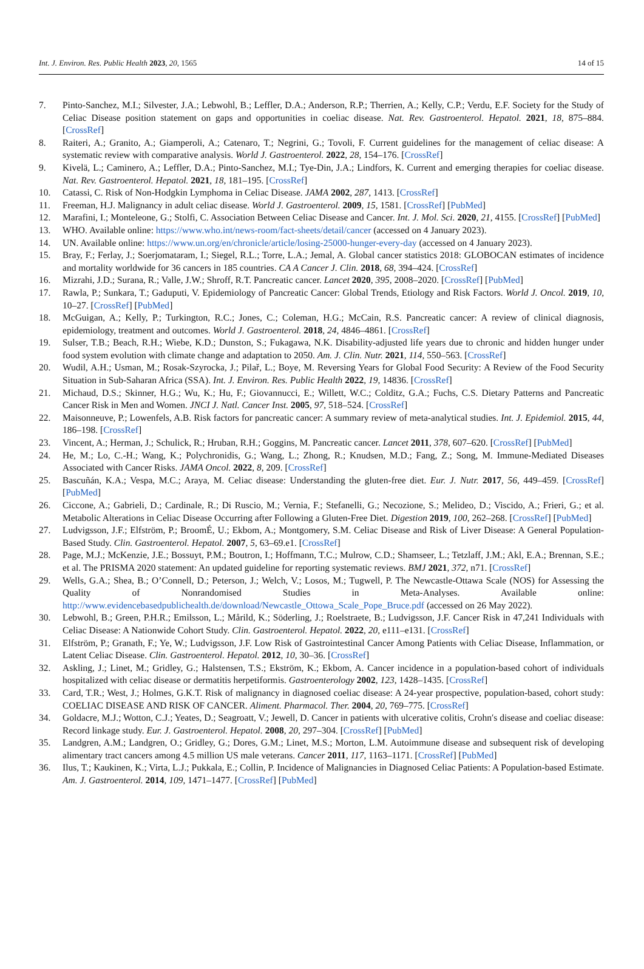Int. J. Environ. Res. Public Health 2023, 20, 1565 14 of 15
7. Pinto-Sanchez, M.I.; Silvester, J.A.; Lebwohl, B.; Leffler, D.A.; Anderson, R.P.; Therrien, A.; Kelly, C.P.; Verdu, E.F. Society for the Study of Celiac Disease position statement on gaps and opportunities in coeliac disease. Nat. Rev. Gastroenterol. Hepatol. 2021, 18, 875–884. [CrossRef]
8. Raiteri, A.; Granito, A.; Giamperoli, A.; Catenaro, T.; Negrini, G.; Tovoli, F. Current guidelines for the management of celiac disease: A systematic review with comparative analysis. World J. Gastroenterol. 2022, 28, 154–176. [CrossRef]
9. Kivelä, L.; Caminero, A.; Leffler, D.A.; Pinto-Sanchez, M.I.; Tye-Din, J.A.; Lindfors, K. Current and emerging therapies for coeliac disease. Nat. Rev. Gastroenterol. Hepatol. 2021, 18, 181–195. [CrossRef]
10. Catassi, C. Risk of Non-Hodgkin Lymphoma in Celiac Disease. JAMA 2002, 287, 1413. [CrossRef]
11. Freeman, H.J. Malignancy in adult celiac disease. World J. Gastroenterol. 2009, 15, 1581. [CrossRef] [PubMed]
12. Marafini, I.; Monteleone, G.; Stolfi, C. Association Between Celiac Disease and Cancer. Int. J. Mol. Sci. 2020, 21, 4155. [CrossRef] [PubMed]
13. WHO. Available online: https://www.who.int/news-room/fact-sheets/detail/cancer (accessed on 4 January 2023).
14. UN. Available online: https://www.un.org/en/chronicle/article/losing-25000-hunger-every-day (accessed on 4 January 2023).
15. Bray, F.; Ferlay, J.; Soerjomataram, I.; Siegel, R.L.; Torre, L.A.; Jemal, A. Global cancer statistics 2018: GLOBOCAN estimates of incidence and mortality worldwide for 36 cancers in 185 countries. CA A Cancer J. Clin. 2018, 68, 394–424. [CrossRef]
16. Mizrahi, J.D.; Surana, R.; Valle, J.W.; Shroff, R.T. Pancreatic cancer. Lancet 2020, 395, 2008–2020. [CrossRef] [PubMed]
17. Rawla, P.; Sunkara, T.; Gaduputi, V. Epidemiology of Pancreatic Cancer: Global Trends, Etiology and Risk Factors. World J. Oncol. 2019, 10, 10–27. [CrossRef] [PubMed]
18. McGuigan, A.; Kelly, P.; Turkington, R.C.; Jones, C.; Coleman, H.G.; McCain, R.S. Pancreatic cancer: A review of clinical diagnosis, epidemiology, treatment and outcomes. World J. Gastroenterol. 2018, 24, 4846–4861. [CrossRef]
19. Sulser, T.B.; Beach, R.H.; Wiebe, K.D.; Dunston, S.; Fukagawa, N.K. Disability-adjusted life years due to chronic and hidden hunger under food system evolution with climate change and adaptation to 2050. Am. J. Clin. Nutr. 2021, 114, 550–563. [CrossRef]
20. Wudil, A.H.; Usman, M.; Rosak-Szyrocka, J.; Pilař, L.; Boye, M. Reversing Years for Global Food Security: A Review of the Food Security Situation in Sub-Saharan Africa (SSA). Int. J. Environ. Res. Public Health 2022, 19, 14836. [CrossRef]
21. Michaud, D.S.; Skinner, H.G.; Wu, K.; Hu, F.; Giovannucci, E.; Willett, W.C.; Colditz, G.A.; Fuchs, C.S. Dietary Patterns and Pancreatic Cancer Risk in Men and Women. JNCI J. Natl. Cancer Inst. 2005, 97, 518–524. [CrossRef]
22. Maisonneuve, P.; Lowenfels, A.B. Risk factors for pancreatic cancer: A summary review of meta-analytical studies. Int. J. Epidemiol. 2015, 44, 186–198. [CrossRef]
23. Vincent, A.; Herman, J.; Schulick, R.; Hruban, R.H.; Goggins, M. Pancreatic cancer. Lancet 2011, 378, 607–620. [CrossRef] [PubMed]
24. He, M.; Lo, C.-H.; Wang, K.; Polychronidis, G.; Wang, L.; Zhong, R.; Knudsen, M.D.; Fang, Z.; Song, M. Immune-Mediated Diseases Associated with Cancer Risks. JAMA Oncol. 2022, 8, 209. [CrossRef]
25. Bascuñán, K.A.; Vespa, M.C.; Araya, M. Celiac disease: Understanding the gluten-free diet. Eur. J. Nutr. 2017, 56, 449–459. [CrossRef] [PubMed]
26. Ciccone, A.; Gabrieli, D.; Cardinale, R.; Di Ruscio, M.; Vernia, F.; Stefanelli, G.; Necozione, S.; Melideo, D.; Viscido, A.; Frieri, G.; et al. Metabolic Alterations in Celiac Disease Occurring after Following a Gluten-Free Diet. Digestion 2019, 100, 262–268. [CrossRef] [PubMed]
27. Ludvigsson, J.F.; Elfström, P.; BroomÉ, U.; Ekbom, A.; Montgomery, S.M. Celiac Disease and Risk of Liver Disease: A General Population-Based Study. Clin. Gastroenterol. Hepatol. 2007, 5, 63–69.e1. [CrossRef]
28. Page, M.J.; McKenzie, J.E.; Bossuyt, P.M.; Boutron, I.; Hoffmann, T.C.; Mulrow, C.D.; Shamseer, L.; Tetzlaff, J.M.; Akl, E.A.; Brennan, S.E.; et al. The PRISMA 2020 statement: An updated guideline for reporting systematic reviews. BMJ 2021, 372, n71. [CrossRef]
29. Wells, G.A.; Shea, B.; O’Connell, D.; Peterson, J.; Welch, V.; Losos, M.; Tugwell, P. The Newcastle-Ottawa Scale (NOS) for Assessing the Quality of Nonrandomised Studies in Meta-Analyses. Available online: http://www.evidencebasedpublichealth.de/download/Newcastle_Ottowa_Scale_Pope_Bruce.pdf (accessed on 26 May 2022).
30. Lebwohl, B.; Green, P.H.R.; Emilsson, L.; Mårild, K.; Söderling, J.; Roelstraete, B.; Ludvigsson, J.F. Cancer Risk in 47,241 Individuals with Celiac Disease: A Nationwide Cohort Study. Clin. Gastroenterol. Hepatol. 2022, 20, e111–e131. [CrossRef]
31. Elfström, P.; Granath, F.; Ye, W.; Ludvigsson, J.F. Low Risk of Gastrointestinal Cancer Among Patients with Celiac Disease, Inflammation, or Latent Celiac Disease. Clin. Gastroenterol. Hepatol. 2012, 10, 30–36. [CrossRef]
32. Askling, J.; Linet, M.; Gridley, G.; Halstensen, T.S.; Ekström, K.; Ekbom, A. Cancer incidence in a population-based cohort of individuals hospitalized with celiac disease or dermatitis herpetiformis. Gastroenterology 2002, 123, 1428–1435. [CrossRef]
33. Card, T.R.; West, J.; Holmes, G.K.T. Risk of malignancy in diagnosed coeliac disease: A 24-year prospective, population-based, cohort study: COELIAC DISEASE AND RISK OF CANCER. Aliment. Pharmacol. Ther. 2004, 20, 769–775. [CrossRef]
34. Goldacre, M.J.; Wotton, C.J.; Yeates, D.; Seagroatt, V.; Jewell, D. Cancer in patients with ulcerative colitis, Crohn′s disease and coeliac disease: Record linkage study. Eur. J. Gastroenterol. Hepatol. 2008, 20, 297–304. [CrossRef] [PubMed]
35. Landgren, A.M.; Landgren, O.; Gridley, G.; Dores, G.M.; Linet, M.S.; Morton, L.M. Autoimmune disease and subsequent risk of developing alimentary tract cancers among 4.5 million US male veterans. Cancer 2011, 117, 1163–1171. [CrossRef] [PubMed]
36. Ilus, T.; Kaukinen, K.; Virta, L.J.; Pukkala, E.; Collin, P. Incidence of Malignancies in Diagnosed Celiac Patients: A Population-based Estimate. Am. J. Gastroenterol. 2014, 109, 1471–1477. [CrossRef] [PubMed]